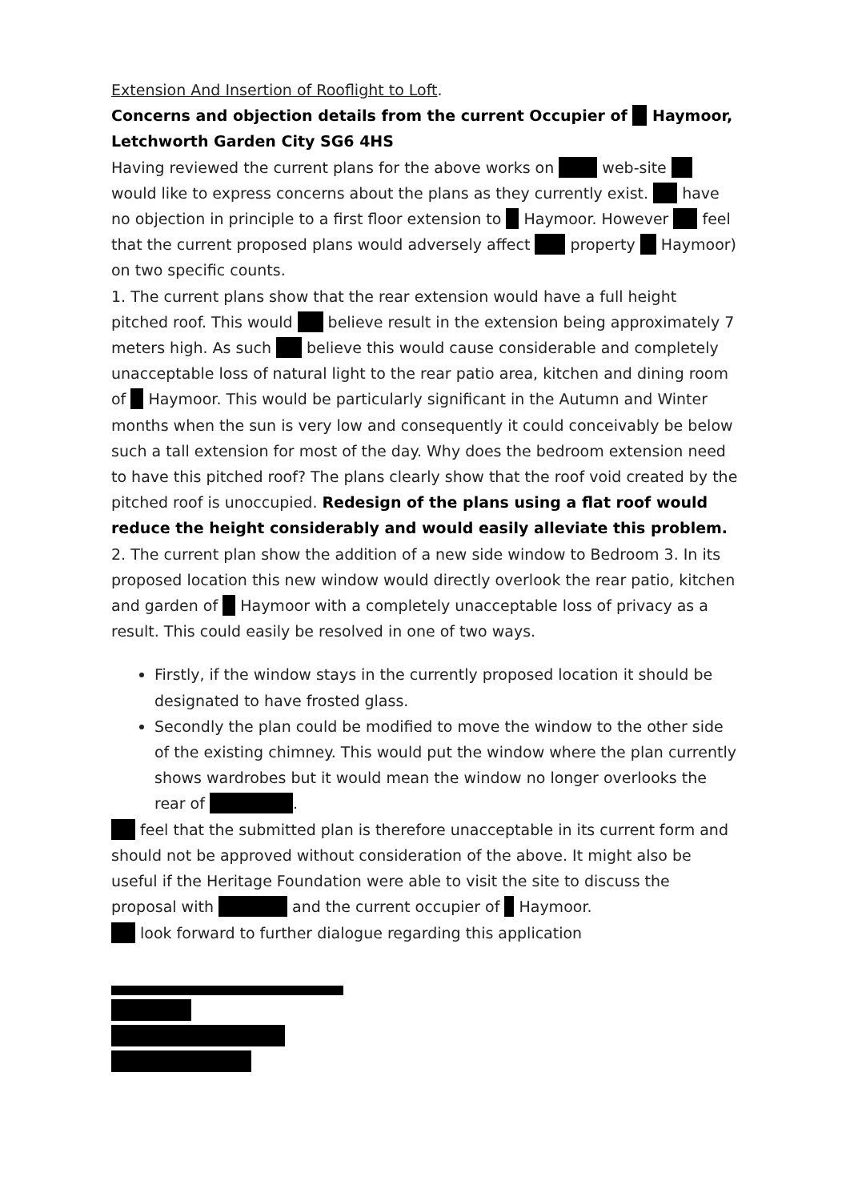Extension And Insertion of Rooflight to Loft.
Concerns and objection details from the current Occupier of Haymoor, Letchworth Garden City SG6 4HS
Having reviewed the current plans for the above works on web-site would like to express concerns about the plans as they currently exist. have no objection in principle to a first floor extension to Haymoor. However feel that the current proposed plans would adversely affect property Haymoor) on two specific counts.
1. The current plans show that the rear extension would have a full height pitched roof. This would believe result in the extension being approximately 7 meters high. As such believe this would cause considerable and completely unacceptable loss of natural light to the rear patio area, kitchen and dining room of Haymoor. This would be particularly significant in the Autumn and Winter months when the sun is very low and consequently it could conceivably be below such a tall extension for most of the day. Why does the bedroom extension need to have this pitched roof? The plans clearly show that the roof void created by the pitched roof is unoccupied. Redesign of the plans using a flat roof would reduce the height considerably and would easily alleviate this problem.
2. The current plan show the addition of a new side window to Bedroom 3. In its proposed location this new window would directly overlook the rear patio, kitchen and garden of Haymoor with a completely unacceptable loss of privacy as a result. This could easily be resolved in one of two ways.
Firstly, if the window stays in the currently proposed location it should be designated to have frosted glass.
Secondly the plan could be modified to move the window to the other side of the existing chimney. This would put the window where the plan currently shows wardrobes but it would mean the window no longer overlooks the rear of .
feel that the submitted plan is therefore unacceptable in its current form and should not be approved without consideration of the above. It might also be useful if the Heritage Foundation were able to visit the site to discuss the proposal with and the current occupier of Haymoor.
look forward to further dialogue regarding this application